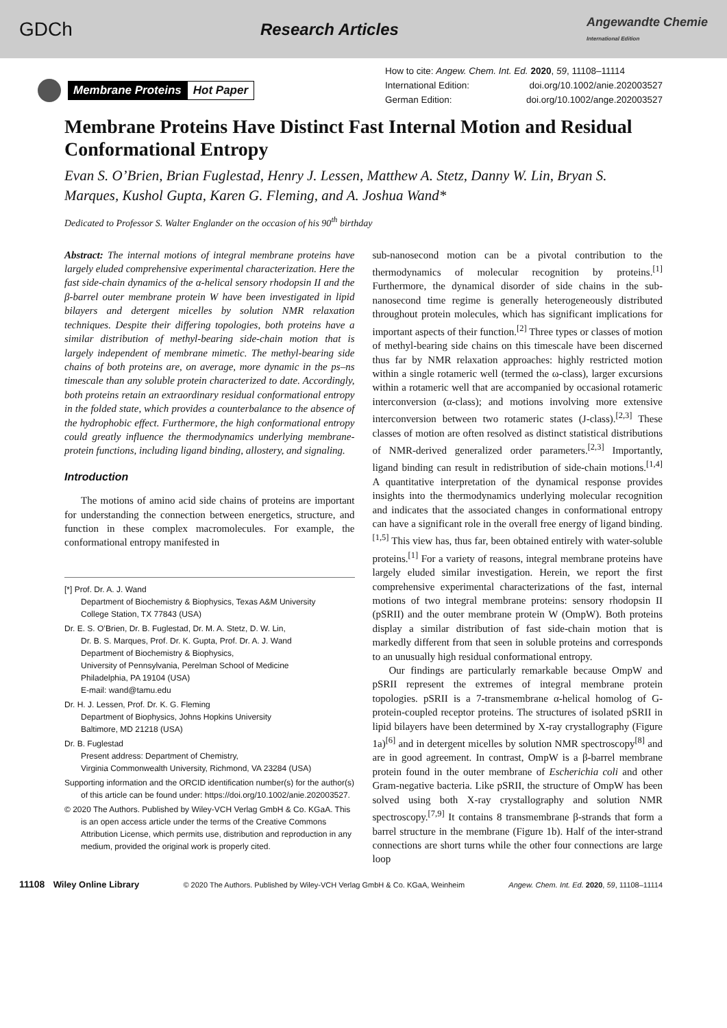GDCh Research Articles Angewandte Chemie
International Edition
Membrane Proteins Hot Paper
How to cite: Angew. Chem. Int. Ed. 2020, 59, 11108–11114
International Edition: doi.org/10.1002/anie.202003527
German Edition: doi.org/10.1002/ange.202003527
Membrane Proteins Have Distinct Fast Internal Motion and Residual Conformational Entropy
Evan S. O’Brien, Brian Fuglestad, Henry J. Lessen, Matthew A. Stetz, Danny W. Lin, Bryan S. Marques, Kushol Gupta, Karen G. Fleming, and A. Joshua Wand*
Dedicated to Professor S. Walter Englander on the occasion of his 90<sup>th</sup> birthday
Abstract: The internal motions of integral membrane proteins have largely eluded comprehensive experimental characterization. Here the fast side-chain dynamics of the α-helical sensory rhodopsin II and the β-barrel outer membrane protein W have been investigated in lipid bilayers and detergent micelles by solution NMR relaxation techniques. Despite their differing topologies, both proteins have a similar distribution of methyl-bearing side-chain motion that is largely independent of membrane mimetic. The methyl-bearing side chains of both proteins are, on average, more dynamic in the ps–ns timescale than any soluble protein characterized to date. Accordingly, both proteins retain an extraordinary residual conformational entropy in the folded state, which provides a counterbalance to the absence of the hydrophobic effect. Furthermore, the high conformational entropy could greatly influence the thermodynamics underlying membrane-protein functions, including ligand binding, allostery, and signaling.
Introduction
The motions of amino acid side chains of proteins are important for understanding the connection between energetics, structure, and function in these complex macromolecules. For example, the conformational entropy manifested in
[*] Prof. Dr. A. J. Wand
Department of Biochemistry & Biophysics, Texas A&M University
College Station, TX 77843 (USA)
Dr. E. S. O’Brien, Dr. B. Fuglestad, Dr. M. A. Stetz, D. W. Lin,
Dr. B. S. Marques, Prof. Dr. K. Gupta, Prof. Dr. A. J. Wand
Department of Biochemistry & Biophysics,
University of Pennsylvania, Perelman School of Medicine
Philadelphia, PA 19104 (USA)
E-mail: wand@tamu.edu
Dr. H. J. Lessen, Prof. Dr. K. G. Fleming
Department of Biophysics, Johns Hopkins University
Baltimore, MD 21218 (USA)
Dr. B. Fuglestad
Present address: Department of Chemistry,
Virginia Commonwealth University, Richmond, VA 23284 (USA)
Supporting information and the ORCID identification number(s) for the author(s) of this article can be found under: https://doi.org/10.1002/anie.202003527.
© 2020 The Authors. Published by Wiley-VCH Verlag GmbH & Co. KGaA. This is an open access article under the terms of the Creative Commons Attribution License, which permits use, distribution and reproduction in any medium, provided the original work is properly cited.
sub-nanosecond motion can be a pivotal contribution to the thermodynamics of molecular recognition by proteins.<sup>[1]</sup> Furthermore, the dynamical disorder of side chains in the sub-nanosecond time regime is generally heterogeneously distributed throughout protein molecules, which has significant implications for important aspects of their function.<sup>[2]</sup> Three types or classes of motion of methyl-bearing side chains on this timescale have been discerned thus far by NMR relaxation approaches: highly restricted motion within a single rotameric well (termed the ω-class), larger excursions within a rotameric well that are accompanied by occasional rotameric interconversion (α-class); and motions involving more extensive interconversion between two rotameric states (J-class).<sup>[2,3]</sup> These classes of motion are often resolved as distinct statistical distributions of NMR-derived generalized order parameters.<sup>[2,3]</sup> Importantly, ligand binding can result in redistribution of side-chain motions.<sup>[1,4]</sup> A quantitative interpretation of the dynamical response provides insights into the thermodynamics underlying molecular recognition and indicates that the associated changes in conformational entropy can have a significant role in the overall free energy of ligand binding.<sup>[1,5]</sup> This view has, thus far, been obtained entirely with water-soluble proteins.<sup>[1]</sup> For a variety of reasons, integral membrane proteins have largely eluded similar investigation. Herein, we report the first comprehensive experimental characterizations of the fast, internal motions of two integral membrane proteins: sensory rhodopsin II (pSRII) and the outer membrane protein W (OmpW). Both proteins display a similar distribution of fast side-chain motion that is markedly different from that seen in soluble proteins and corresponds to an unusually high residual conformational entropy.
Our findings are particularly remarkable because OmpW and pSRII represent the extremes of integral membrane protein topologies. pSRII is a 7-transmembrane α-helical homolog of G-protein-coupled receptor proteins. The structures of isolated pSRII in lipid bilayers have been determined by X-ray crystallography (Figure 1a)<sup>[6]</sup> and in detergent micelles by solution NMR spectroscopy<sup>[8]</sup> and are in good agreement. In contrast, OmpW is a β-barrel membrane protein found in the outer membrane of Escherichia coli and other Gram-negative bacteria. Like pSRII, the structure of OmpW has been solved using both X-ray crystallography and solution NMR spectroscopy.<sup>[7,9]</sup> It contains 8 transmembrane β-strands that form a barrel structure in the membrane (Figure 1b). Half of the inter-strand connections are short turns while the other four connections are large loop
11108 Wiley Online Library © 2020 The Authors. Published by Wiley-VCH Verlag GmbH & Co. KGaA, Weinheim Angew. Chem. Int. Ed. 2020, 59, 11108–11114